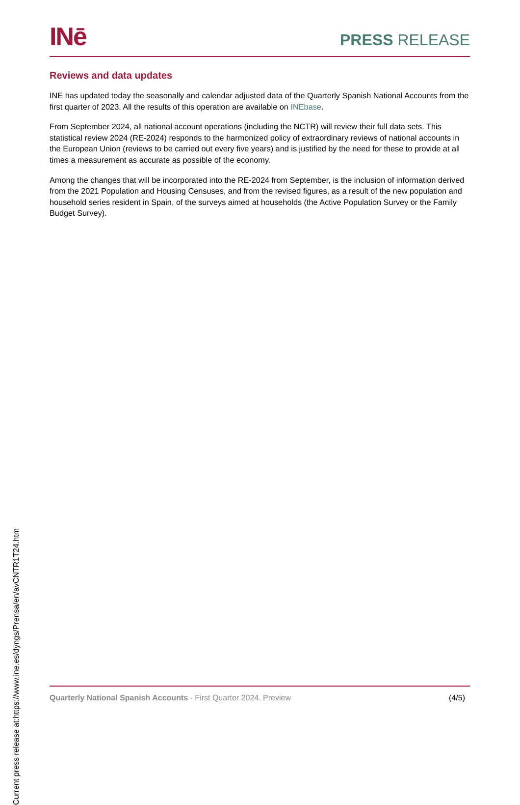INē
PRESS RELEASE
Reviews and data updates
INE has updated today the seasonally and calendar adjusted data of the Quarterly Spanish National Accounts from the first quarter of 2023. All the results of this operation are available on INEbase.
From September 2024, all national account operations (including the NCTR) will review their full data sets. This statistical review 2024 (RE-2024) responds to the harmonized policy of extraordinary reviews of national accounts in the European Union (reviews to be carried out every five years) and is justified by the need for these to provide at all times a measurement as accurate as possible of the economy.
Among the changes that will be incorporated into the RE-2024 from September, is the inclusion of information derived from the 2021 Population and Housing Censuses, and from the revised figures, as a result of the new population and household series resident in Spain, of the surveys aimed at households (the Active Population Survey or the Family Budget Survey).
Current press release at:https://www.ine.es/dyngs/Prensa/en/avCNTR1T24.htm
Quarterly National Spanish Accounts - First Quarter 2024. Preview
(4/5)